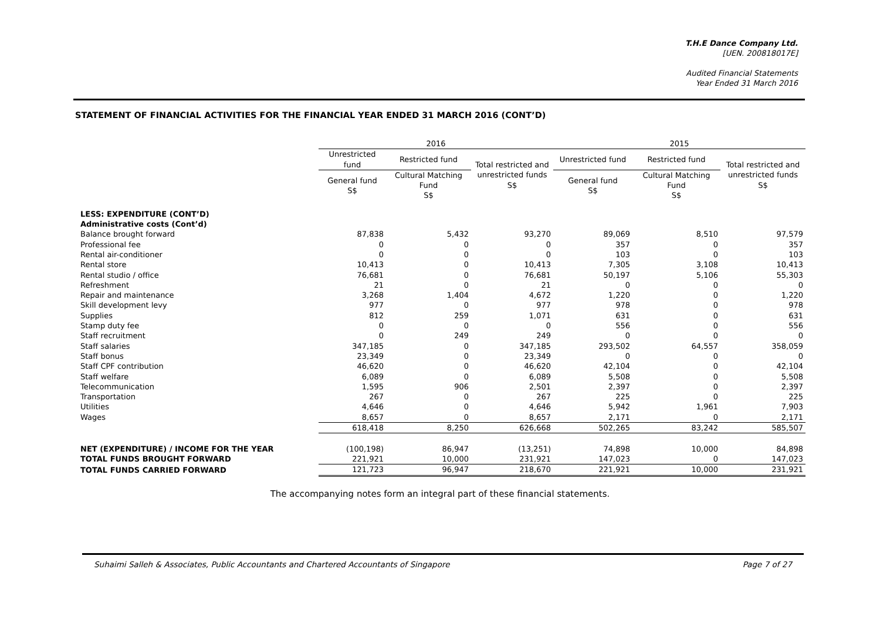T.H.E Dance Company Ltd.
[UEN. 200818017E]
Audited Financial Statements
Year Ended 31 March 2016
STATEMENT OF FINANCIAL ACTIVITIES FOR THE FINANCIAL YEAR ENDED 31 MARCH 2016 (CONT’D)
| | 2016 | | | 2015 | | |
| --- | --- | --- | --- | --- | --- | --- |
| | Unrestricted fund | Restricted fund | Total restricted and unrestricted funds S$ | Unrestricted fund | Restricted fund | Total restricted and unrestricted funds S$ |
| | General fund S$ | Cultural Matching Fund S$ | | General fund S$ | Cultural Matching Fund S$ | |
| LESS: EXPENDITURE (CONT’D) | | | | | | |
| Administrative costs (Cont’d) | | | | | | |
| Balance brought forward | 87,838 | 5,432 | 93,270 | 89,069 | 8,510 | 97,579 |
| Professional fee | 0 | 0 | 0 | 357 | 0 | 357 |
| Rental air-conditioner | 0 | 0 | 0 | 103 | 0 | 103 |
| Rental store | 10,413 | 0 | 10,413 | 7,305 | 3,108 | 10,413 |
| Rental studio / office | 76,681 | 0 | 76,681 | 50,197 | 5,106 | 55,303 |
| Refreshment | 21 | 0 | 21 | 0 | 0 | 0 |
| Repair and maintenance | 3,268 | 1,404 | 4,672 | 1,220 | 0 | 1,220 |
| Skill development levy | 977 | 0 | 977 | 978 | 0 | 978 |
| Supplies | 812 | 259 | 1,071 | 631 | 0 | 631 |
| Stamp duty fee | 0 | 0 | 0 | 556 | 0 | 556 |
| Staff recruitment | 0 | 249 | 249 | 0 | 0 | 0 |
| Staff salaries | 347,185 | 0 | 347,185 | 293,502 | 64,557 | 358,059 |
| Staff bonus | 23,349 | 0 | 23,349 | 0 | 0 | 0 |
| Staff CPF contribution | 46,620 | 0 | 46,620 | 42,104 | 0 | 42,104 |
| Staff welfare | 6,089 | 0 | 6,089 | 5,508 | 0 | 5,508 |
| Telecommunication | 1,595 | 906 | 2,501 | 2,397 | 0 | 2,397 |
| Transportation | 267 | 0 | 267 | 225 | 0 | 225 |
| Utilities | 4,646 | 0 | 4,646 | 5,942 | 1,961 | 7,903 |
| Wages | 8,657 | 0 | 8,657 | 2,171 | 0 | 2,171 |
| | 618,418 | 8,250 | 626,668 | 502,265 | 83,242 | 585,507 |
| NET (EXPENDITURE) / INCOME FOR THE YEAR | (100,198) | 86,947 | (13,251) | 74,898 | 10,000 | 84,898 |
| TOTAL FUNDS BROUGHT FORWARD | 221,921 | 10,000 | 231,921 | 147,023 | 0 | 147,023 |
| TOTAL FUNDS CARRIED FORWARD | 121,723 | 96,947 | 218,670 | 221,921 | 10,000 | 231,921 |
The accompanying notes form an integral part of these financial statements.
Suhaimi Salleh & Associates, Public Accountants and Chartered Accountants of Singapore Page 7 of 27